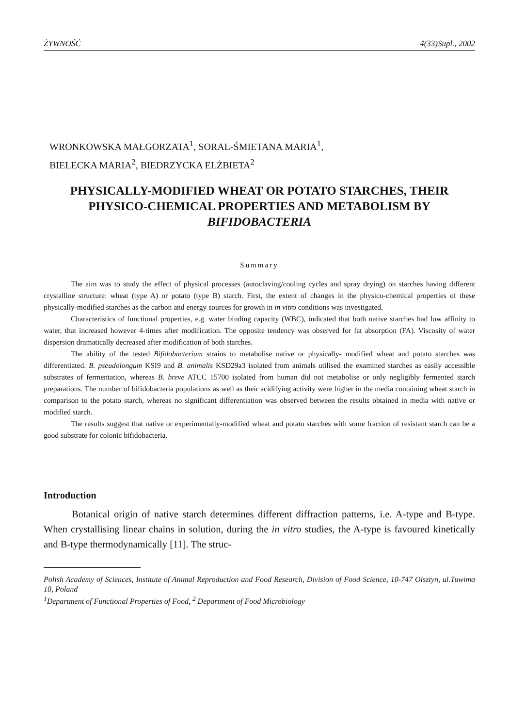ŻYWNOŚĆ 4(33)Supl., 2002
WRONKOWSKA MAŁGORZATA<sup>1</sup>, SORAL-ŚMIETANA MARIA<sup>1</sup>,
BIELECKA MARIA<sup>2</sup>, BIEDRZYCKA ELŻBIETA<sup>2</sup>
PHYSICALLY-MODIFIED WHEAT OR POTATO STARCHES, THEIR PHYSICO-CHEMICAL PROPERTIES AND METABOLISM BY BIFIDOBACTERIA
Summary
The aim was to study the effect of physical processes (autoclaving/cooling cycles and spray drying) on starches having different crystalline structure: wheat (type A) or potato (type B) starch. First, the extent of changes in the physico-chemical properties of these physically-modified starches as the carbon and energy sources for growth in in vitro conditions was investigated.
Characteristics of functional properties, e.g. water binding capacity (WBC), indicated that both native starches had low affinity to water, that increased however 4-times after modification. The opposite tendency was observed for fat absorption (FA). Viscosity of water dispersion dramatically decreased after modification of both starches.
The ability of the tested Bifidobacterium strains to metabolise native or physically- modified wheat and potato starches was differentiated. B. pseudolongum KSI9 and B. animalis KSD29a3 isolated from animals utilised the examined starches as easily accessible substrates of fermentation, whereas B. breve ATCC 15700 isolated from human did not metabolise or only negligibly fermented starch preparations. The number of bifidobacteria populations as well as their acidifying activity were higher in the media containing wheat starch in comparison to the potato starch, whereas no significant differentiation was observed between the results obtained in media with native or modified starch.
The results suggest that native or experimentally-modified wheat and potato starches with some fraction of resistant starch can be a good substrate for colonic bifidobacteria.
Introduction
Botanical origin of native starch determines different diffraction patterns, i.e. A-type and B-type. When crystallising linear chains in solution, during the in vitro studies, the A-type is favoured kinetically and B-type thermodynamically [11]. The struc-
Polish Academy of Sciences, Institute of Animal Reproduction and Food Research, Division of Food Science, 10-747 Olsztyn, ul.Tuwima 10, Poland
<sup>1</sup> Department of Functional Properties of Food, <sup>2</sup> Department of Food Microbiology